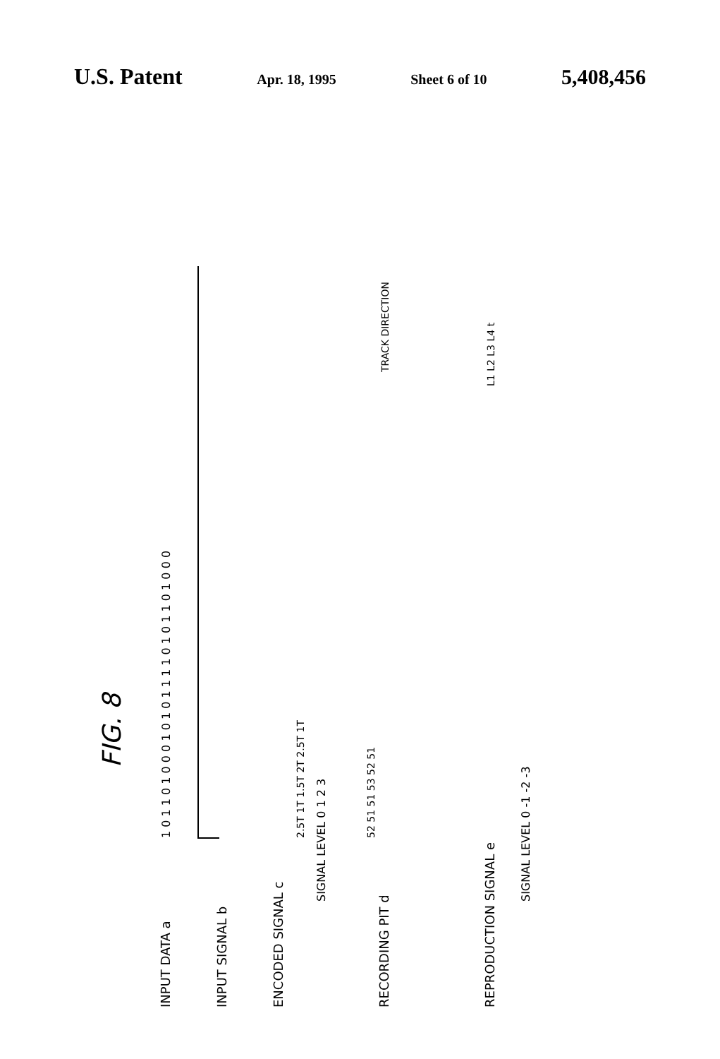U.S. Patent Apr. 18, 1995 Sheet 6 of 10 5,408,456
FIG. 8
INPUT DATA a
INPUT SIGNAL b
ENCODED SIGNAL c
RECORDING PIT d
REPRODUCTION SIGNAL e
1 0 1 1 0 1 0 0 0 1 0 1 0 1 1 1 1 0 1 0 1 1 0 1 0 0 0
2.5T 1T 1.5T 2T 2.5T 1T
52 51 51 53 52 51
TRACK DIRECTION
SIGNAL LEVEL 0 1 2 3
SIGNAL LEVEL 0 -1 -2 -3
L1 L2 L3 L4 t